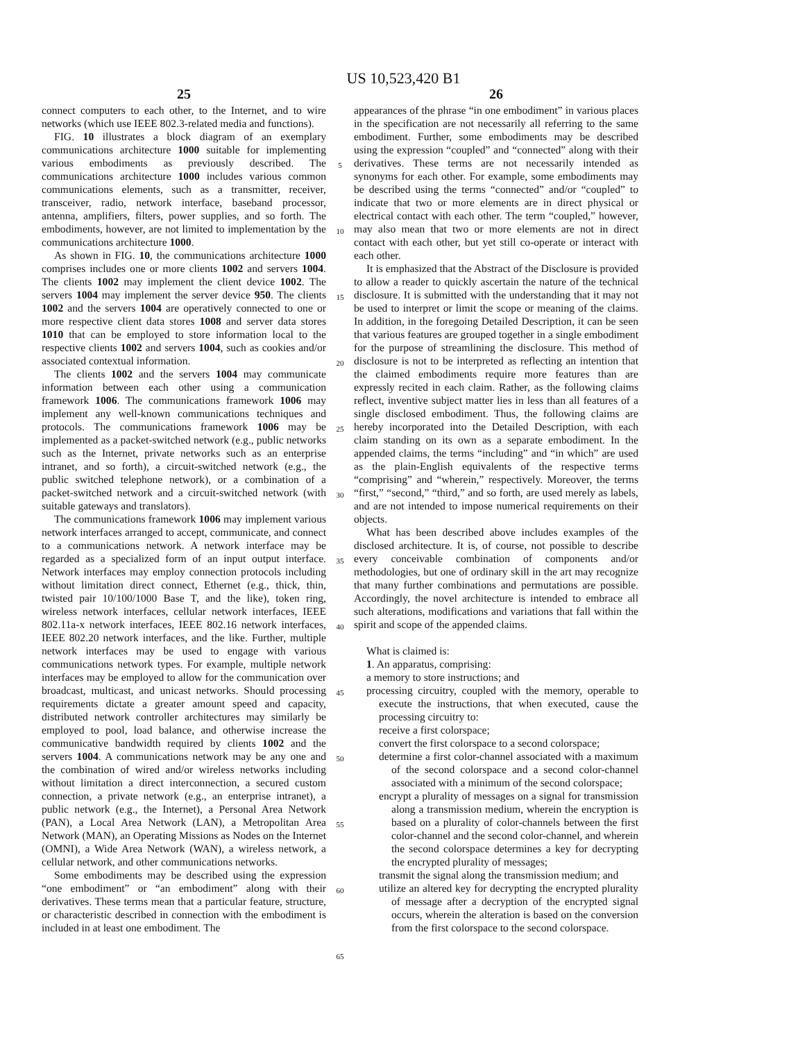US 10,523,420 B1
25
connect computers to each other, to the Internet, and to wire networks (which use IEEE 802.3-related media and functions).
FIG. 10 illustrates a block diagram of an exemplary communications architecture 1000 suitable for implementing various embodiments as previously described. The communications architecture 1000 includes various common communications elements, such as a transmitter, receiver, transceiver, radio, network interface, baseband processor, antenna, amplifiers, filters, power supplies, and so forth. The embodiments, however, are not limited to implementation by the communications architecture 1000.
As shown in FIG. 10, the communications architecture 1000 comprises includes one or more clients 1002 and servers 1004. The clients 1002 may implement the client device 1002. The servers 1004 may implement the server device 950. The clients 1002 and the servers 1004 are operatively connected to one or more respective client data stores 1008 and server data stores 1010 that can be employed to store information local to the respective clients 1002 and servers 1004, such as cookies and/or associated contextual information.
The clients 1002 and the servers 1004 may communicate information between each other using a communication framework 1006. The communications framework 1006 may implement any well-known communications techniques and protocols. The communications framework 1006 may be implemented as a packet-switched network (e.g., public networks such as the Internet, private networks such as an enterprise intranet, and so forth), a circuit-switched network (e.g., the public switched telephone network), or a combination of a packet-switched network and a circuit-switched network (with suitable gateways and translators).
The communications framework 1006 may implement various network interfaces arranged to accept, communicate, and connect to a communications network. A network interface may be regarded as a specialized form of an input output interface. Network interfaces may employ connection protocols including without limitation direct connect, Ethernet (e.g., thick, thin, twisted pair 10/100/1000 Base T, and the like), token ring, wireless network interfaces, cellular network interfaces, IEEE 802.11a-x network interfaces, IEEE 802.16 network interfaces, IEEE 802.20 network interfaces, and the like. Further, multiple network interfaces may be used to engage with various communications network types. For example, multiple network interfaces may be employed to allow for the communication over broadcast, multicast, and unicast networks. Should processing requirements dictate a greater amount speed and capacity, distributed network controller architectures may similarly be employed to pool, load balance, and otherwise increase the communicative bandwidth required by clients 1002 and the servers 1004. A communications network may be any one and the combination of wired and/or wireless networks including without limitation a direct interconnection, a secured custom connection, a private network (e.g., an enterprise intranet), a public network (e.g., the Internet), a Personal Area Network (PAN), a Local Area Network (LAN), a Metropolitan Area Network (MAN), an Operating Missions as Nodes on the Internet (OMNI), a Wide Area Network (WAN), a wireless network, a cellular network, and other communications networks.
Some embodiments may be described using the expression “one embodiment” or “an embodiment” along with their derivatives. These terms mean that a particular feature, structure, or characteristic described in connection with the embodiment is included in at least one embodiment. The
5
10
15
20
25
30
35
40
45
50
55
60
65
26
appearances of the phrase “in one embodiment” in various places in the specification are not necessarily all referring to the same embodiment. Further, some embodiments may be described using the expression “coupled” and “connected” along with their derivatives. These terms are not necessarily intended as synonyms for each other. For example, some embodiments may be described using the terms “connected” and/or “coupled” to indicate that two or more elements are in direct physical or electrical contact with each other. The term “coupled,” however, may also mean that two or more elements are not in direct contact with each other, but yet still co-operate or interact with each other.
It is emphasized that the Abstract of the Disclosure is provided to allow a reader to quickly ascertain the nature of the technical disclosure. It is submitted with the understanding that it may not be used to interpret or limit the scope or meaning of the claims. In addition, in the foregoing Detailed Description, it can be seen that various features are grouped together in a single embodiment for the purpose of streamlining the disclosure. This method of disclosure is not to be interpreted as reflecting an intention that the claimed embodiments require more features than are expressly recited in each claim. Rather, as the following claims reflect, inventive subject matter lies in less than all features of a single disclosed embodiment. Thus, the following claims are hereby incorporated into the Detailed Description, with each claim standing on its own as a separate embodiment. In the appended claims, the terms “including” and “in which” are used as the plain-English equivalents of the respective terms “comprising” and “wherein,” respectively. Moreover, the terms “first,” “second,” “third,” and so forth, are used merely as labels, and are not intended to impose numerical requirements on their objects.
What has been described above includes examples of the disclosed architecture. It is, of course, not possible to describe every conceivable combination of components and/or methodologies, but one of ordinary skill in the art may recognize that many further combinations and permutations are possible. Accordingly, the novel architecture is intended to embrace all such alterations, modifications and variations that fall within the spirit and scope of the appended claims.
What is claimed is:
1. An apparatus, comprising:
a memory to store instructions; and
processing circuitry, coupled with the memory, operable to execute the instructions, that when executed, cause the processing circuitry to:
receive a first colorspace;
convert the first colorspace to a second colorspace;
determine a first color-channel associated with a maximum of the second colorspace and a second color-channel associated with a minimum of the second colorspace;
encrypt a plurality of messages on a signal for transmission along a transmission medium, wherein the encryption is based on a plurality of color-channels between the first color-channel and the second color-channel, and wherein the second colorspace determines a key for decrypting the encrypted plurality of messages;
transmit the signal along the transmission medium; and
utilize an altered key for decrypting the encrypted plurality of message after a decryption of the encrypted signal occurs, wherein the alteration is based on the conversion from the first colorspace to the second colorspace.